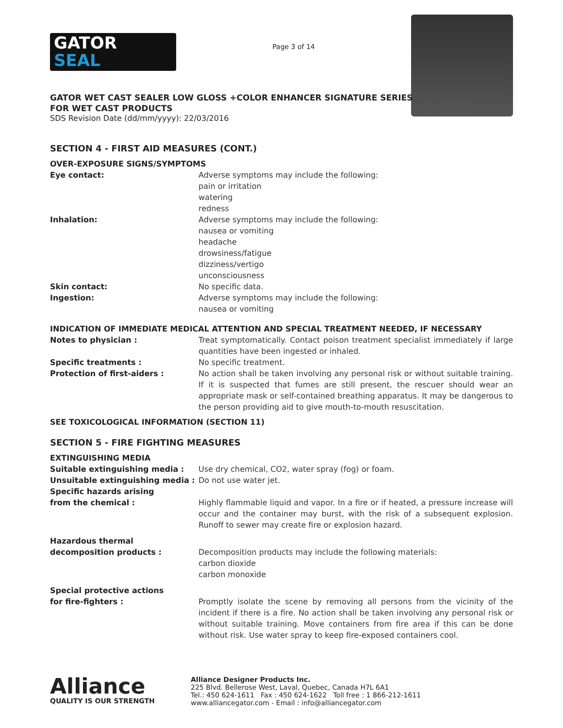GATOR
SEAL
Page 3 of 14
GATOR WET CAST SEALER LOW GLOSS +COLOR ENHANCER SIGNATURE SERIES
FOR WET CAST PRODUCTS
SDS Revision Date (dd/mm/yyyy): 22/03/2016
SECTION 4 - FIRST AID MEASURES (CONT.)
OVER-EXPOSURE SIGNS/SYMPTOMS
Eye contact: Adverse symptoms may include the following:
pain or irritation
watering
redness
Inhalation: Adverse symptoms may include the following:
nausea or vomiting
headache
drowsiness/fatigue
dizziness/vertigo
unconsciousness
Skin contact: No specific data.
Ingestion: Adverse symptoms may include the following:
nausea or vomiting
INDICATION OF IMMEDIATE MEDICAL ATTENTION AND SPECIAL TREATMENT NEEDED, IF NECESSARY
Notes to physician : Treat symptomatically. Contact poison treatment specialist immediately if large quantities have been ingested or inhaled.
Specific treatments : No specific treatment.
Protection of first-aiders : No action shall be taken involving any personal risk or without suitable training. If it is suspected that fumes are still present, the rescuer should wear an appropriate mask or self-contained breathing apparatus. It may be dangerous to the person providing aid to give mouth-to-mouth resuscitation.
SEE TOXICOLOGICAL INFORMATION (SECTION 11)
SECTION 5 - FIRE FIGHTING MEASURES
EXTINGUISHING MEDIA
Suitable extinguishing media : Use dry chemical, CO2, water spray (fog) or foam.
Unsuitable extinguishing media :
Do not use water jet.
Specific hazards arising
from the chemical :
Highly flammable liquid and vapor. In a fire or if heated, a pressure increase will occur and the container may burst, with the risk of a subsequent explosion. Runoff to sewer may create fire or explosion hazard.
Hazardous thermal
decomposition products :
Decomposition products may include the following materials:
carbon dioxide
carbon monoxide
Special protective actions
for fire-fighters :
Promptly isolate the scene by removing all persons from the vicinity of the incident if there is a fire. No action shall be taken involving any personal risk or without suitable training. Move containers from fire area if this can be done without risk. Use water spray to keep fire-exposed containers cool.
Alliance
QUALITY IS OUR STRENGTH
Alliance Designer Products Inc.
225 Blvd. Bellerose West, Laval, Quebec, Canada H7L 6A1
Tel.: 450 624-1611 Fax : 450 624-1622 Toll free : 1 866-212-1611
www.alliancegator.com - Email : info@alliancegator.com